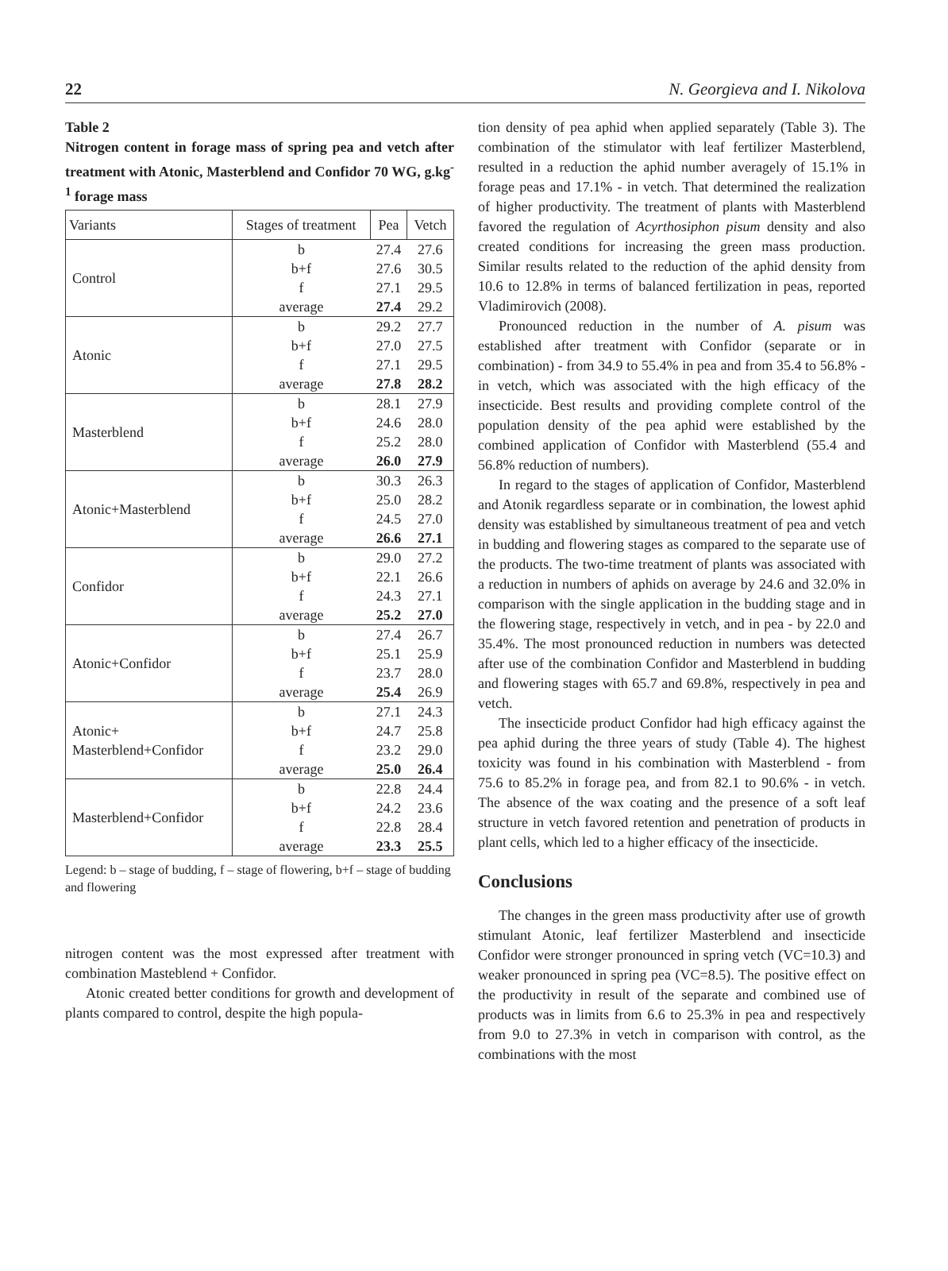22 N. Georgieva and I. Nikolova
Table 2
Nitrogen content in forage mass of spring pea and vetch after treatment with Atonic, Masterblend and Confidor 70 WG, g.kg<sup>-1</sup> forage mass
| Variants | Stages of treatment | Pea | Vetch |
| --- | --- | --- | --- |
| Control | b | 27.4 | 27.6 |
| | b+f | 27.6 | 30.5 |
| | f | 27.1 | 29.5 |
| | average | 27.4 | 29.2 |
| Atonic | b | 29.2 | 27.7 |
| | b+f | 27.0 | 27.5 |
| | f | 27.1 | 29.5 |
| | average | 27.8 | 28.2 |
| Masterblend | b | 28.1 | 27.9 |
| | b+f | 24.6 | 28.0 |
| | f | 25.2 | 28.0 |
| | average | 26.0 | 27.9 |
| Atonic+Masterblend | b | 30.3 | 26.3 |
| | b+f | 25.0 | 28.2 |
| | f | 24.5 | 27.0 |
| | average | 26.6 | 27.1 |
| Confidor | b | 29.0 | 27.2 |
| | b+f | 22.1 | 26.6 |
| | f | 24.3 | 27.1 |
| | average | 25.2 | 27.0 |
| Atonic+Confidor | b | 27.4 | 26.7 |
| | b+f | 25.1 | 25.9 |
| | f | 23.7 | 28.0 |
| | average | 25.4 | 26.9 |
| Atonic+ Masterblend+Confidor | b | 27.1 | 24.3 |
| | b+f | 24.7 | 25.8 |
| | f | 23.2 | 29.0 |
| | average | 25.0 | 26.4 |
| Masterblend+Confidor | b | 22.8 | 24.4 |
| | b+f | 24.2 | 23.6 |
| | f | 22.8 | 28.4 |
| | average | 23.3 | 25.5 |
Legend: b – stage of budding, f – stage of flowering, b+f – stage of budding and flowering
nitrogen content was the most expressed after treatment with combination Masteblend + Confidor.
Atonic created better conditions for growth and development of plants compared to control, despite the high popula-
tion density of pea aphid when applied separately (Table 3). The combination of the stimulator with leaf fertilizer Masterblend, resulted in a reduction the aphid number averagely of 15.1% in forage peas and 17.1% - in vetch. That determined the realization of higher productivity. The treatment of plants with Masterblend favored the regulation of Acyrthosiphon pisum density and also created conditions for increasing the green mass production. Similar results related to the reduction of the aphid density from 10.6 to 12.8% in terms of balanced fertilization in peas, reported Vladimirovich (2008).
Pronounced reduction in the number of A. pisum was established after treatment with Confidor (separate or in combination) - from 34.9 to 55.4% in pea and from 35.4 to 56.8% - in vetch, which was associated with the high efficacy of the insecticide. Best results and providing complete control of the population density of the pea aphid were established by the combined application of Confidor with Masterblend (55.4 and 56.8% reduction of numbers).
In regard to the stages of application of Confidor, Masterblend and Atonik regardless separate or in combination, the lowest aphid density was established by simultaneous treatment of pea and vetch in budding and flowering stages as compared to the separate use of the products. The two-time treatment of plants was associated with a reduction in numbers of aphids on average by 24.6 and 32.0% in comparison with the single application in the budding stage and in the flowering stage, respectively in vetch, and in pea - by 22.0 and 35.4%. The most pronounced reduction in numbers was detected after use of the combination Confidor and Masterblend in budding and flowering stages with 65.7 and 69.8%, respectively in pea and vetch.
The insecticide product Confidor had high efficacy against the pea aphid during the three years of study (Table 4). The highest toxicity was found in his combination with Masterblend - from 75.6 to 85.2% in forage pea, and from 82.1 to 90.6% - in vetch. The absence of the wax coating and the presence of a soft leaf structure in vetch favored retention and penetration of products in plant cells, which led to a higher efficacy of the insecticide.
Conclusions
The changes in the green mass productivity after use of growth stimulant Atonic, leaf fertilizer Masterblend and insecticide Confidor were stronger pronounced in spring vetch (VC=10.3) and weaker pronounced in spring pea (VC=8.5). The positive effect on the productivity in result of the separate and combined use of products was in limits from 6.6 to 25.3% in pea and respectively from 9.0 to 27.3% in vetch in comparison with control, as the combinations with the most